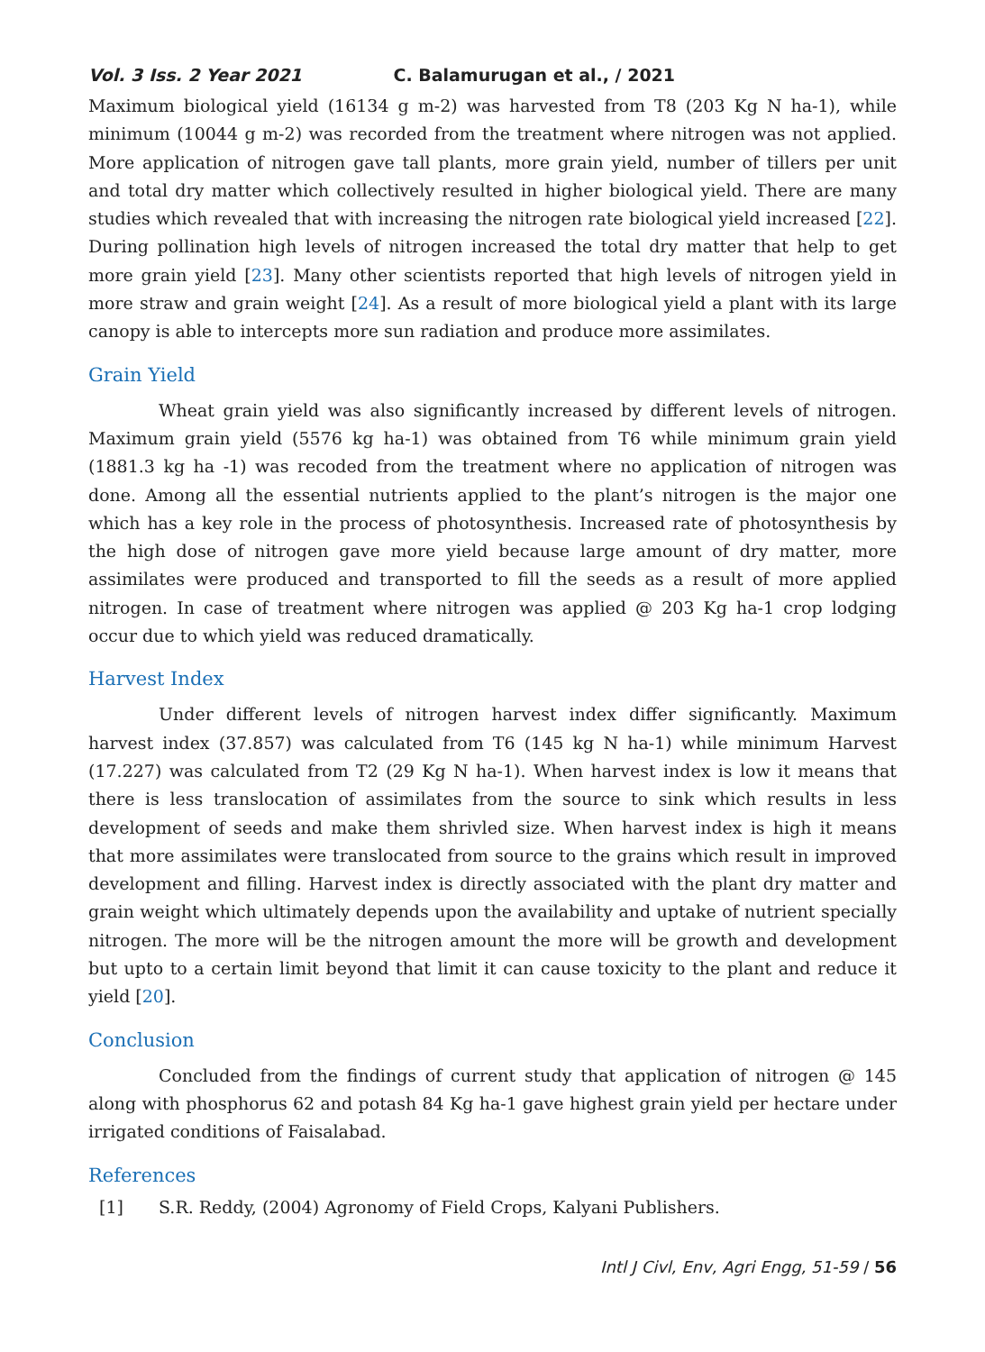Vol. 3 Iss. 2 Year 2021 C. Balamurugan et al., / 2021
Maximum biological yield (16134 g m-2) was harvested from T8 (203 Kg N ha-1), while minimum (10044 g m-2) was recorded from the treatment where nitrogen was not applied. More application of nitrogen gave tall plants, more grain yield, number of tillers per unit and total dry matter which collectively resulted in higher biological yield. There are many studies which revealed that with increasing the nitrogen rate biological yield increased [22]. During pollination high levels of nitrogen increased the total dry matter that help to get more grain yield [23]. Many other scientists reported that high levels of nitrogen yield in more straw and grain weight [24]. As a result of more biological yield a plant with its large canopy is able to intercepts more sun radiation and produce more assimilates.
Grain Yield
Wheat grain yield was also significantly increased by different levels of nitrogen. Maximum grain yield (5576 kg ha-1) was obtained from T6 while minimum grain yield (1881.3 kg ha -1) was recoded from the treatment where no application of nitrogen was done. Among all the essential nutrients applied to the plant’s nitrogen is the major one which has a key role in the process of photosynthesis. Increased rate of photosynthesis by the high dose of nitrogen gave more yield because large amount of dry matter, more assimilates were produced and transported to fill the seeds as a result of more applied nitrogen. In case of treatment where nitrogen was applied @ 203 Kg ha-1 crop lodging occur due to which yield was reduced dramatically.
Harvest Index
Under different levels of nitrogen harvest index differ significantly. Maximum harvest index (37.857) was calculated from T6 (145 kg N ha-1) while minimum Harvest (17.227) was calculated from T2 (29 Kg N ha-1). When harvest index is low it means that there is less translocation of assimilates from the source to sink which results in less development of seeds and make them shrivled size. When harvest index is high it means that more assimilates were translocated from source to the grains which result in improved development and filling. Harvest index is directly associated with the plant dry matter and grain weight which ultimately depends upon the availability and uptake of nutrient specially nitrogen. The more will be the nitrogen amount the more will be growth and development but upto to a certain limit beyond that limit it can cause toxicity to the plant and reduce it yield [20].
Conclusion
Concluded from the findings of current study that application of nitrogen @ 145 along with phosphorus 62 and potash 84 Kg ha-1 gave highest grain yield per hectare under irrigated conditions of Faisalabad.
References
[1] S.R. Reddy, (2004) Agronomy of Field Crops, Kalyani Publishers.
Intl J Civl, Env, Agri Engg, 51-59 / 56